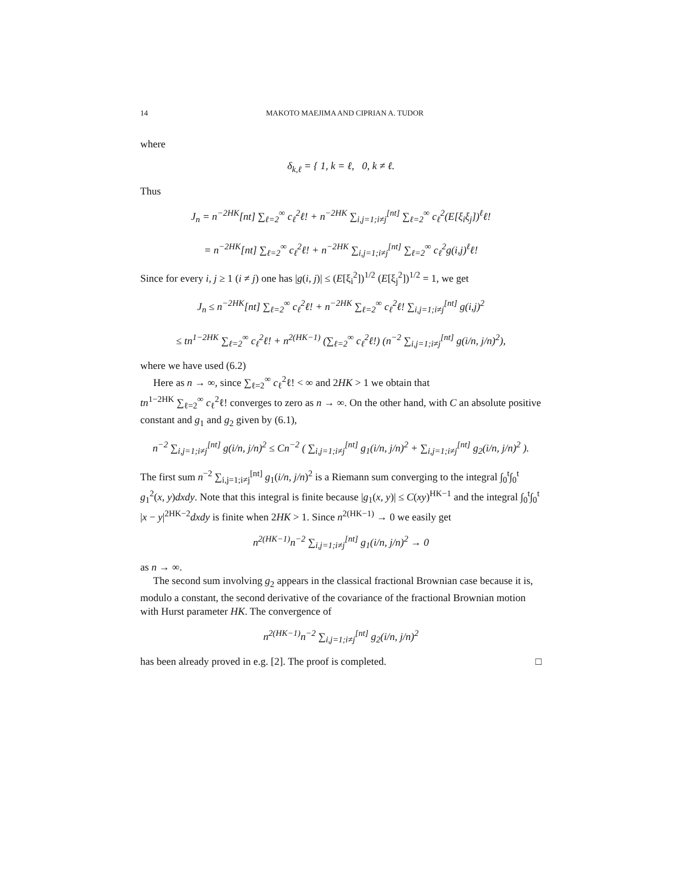14 MAKOTO MAEJIMA AND CIPRIAN A. TUDOR
where
δ<sub>k,ℓ</sub> = { 1, k = ℓ, 0, k ≠ ℓ.
Thus
J<sub>n</sub> = n<sup>−2HK</sup>[nt] ∑<sub>ℓ=2</sub><sup>∞</sup> c<sub>ℓ</sub><sup>2</sup>ℓ! + n<sup>−2HK</sup> ∑<sub>i,j=1;i≠j</sub><sup>[nt]</sup> ∑<sub>ℓ=2</sub><sup>∞</sup> c<sub>ℓ</sub><sup>2</sup>(E[ξ<sub>i</sub>ξ<sub>j</sub>])<sup>ℓ</sup>ℓ!
= n<sup>−2HK</sup>[nt] ∑<sub>ℓ=2</sub><sup>∞</sup> c<sub>ℓ</sub><sup>2</sup>ℓ! + n<sup>−2HK</sup> ∑<sub>i,j=1;i≠j</sub><sup>[nt]</sup> ∑<sub>ℓ=2</sub><sup>∞</sup> c<sub>ℓ</sub><sup>2</sup>g(i,j)<sup>ℓ</sup>ℓ!
Since for every i, j ≥ 1 (i ≠ j) one has |g(i, j)| ≤ (E[ξ<sub>i</sub><sup>2</sup>])<sup>1/2</sup> (E[ξ<sub>j</sub><sup>2</sup>])<sup>1/2</sup> = 1, we get
J<sub>n</sub> ≤ n<sup>−2HK</sup>[nt] ∑<sub>ℓ=2</sub><sup>∞</sup> c<sub>ℓ</sub><sup>2</sup>ℓ! + n<sup>−2HK</sup> ∑<sub>ℓ=2</sub><sup>∞</sup> c<sub>ℓ</sub><sup>2</sup>ℓ! ∑<sub>i,j=1;i≠j</sub><sup>[nt]</sup> g(i,j)<sup>2</sup>
≤ tn<sup>1−2HK</sup> ∑<sub>ℓ=2</sub><sup>∞</sup> c<sub>ℓ</sub><sup>2</sup>ℓ! + n<sup>2(HK−1)</sup> (∑<sub>ℓ=2</sub><sup>∞</sup> c<sub>ℓ</sub><sup>2</sup>ℓ!) (n<sup>−2</sup> ∑<sub>i,j=1;i≠j</sub><sup>[nt]</sup> g(i/n, j/n)<sup>2</sup>),
where we have used (6.2)
Here as n → ∞, since ∑<sub>ℓ=2</sub><sup>∞</sup> c<sub>ℓ</sub><sup>2</sup>ℓ! < ∞ and 2HK > 1 we obtain that
tn<sup>1−2HK</sup> ∑<sub>ℓ=2</sub><sup>∞</sup> c<sub>ℓ</sub><sup>2</sup>ℓ! converges to zero as n → ∞. On the other hand, with C an absolute positive constant and g<sub>1</sub> and g<sub>2</sub> given by (6.1),
n<sup>−2</sup> ∑<sub>i,j=1;i≠j</sub><sup>[nt]</sup> g(i/n, j/n)<sup>2</sup> ≤ Cn<sup>−2</sup> ( ∑<sub>i,j=1;i≠j</sub><sup>[nt]</sup> g<sub>1</sub>(i/n, j/n)<sup>2</sup> + ∑<sub>i,j=1;i≠j</sub><sup>[nt]</sup> g<sub>2</sub>(i/n, j/n)<sup>2</sup> ).
The first sum n<sup>−2</sup> ∑<sub>i,j=1;i≠j</sub><sup>[nt]</sup> g<sub>1</sub>(i/n, j/n)<sup>2</sup> is a Riemann sum converging to the integral ∫<sub>0</sub><sup>t</sup>∫<sub>0</sub><sup>t</sup> g<sub>1</sub><sup>2</sup>(x, y)dxdy. Note that this integral is finite because |g<sub>1</sub>(x, y)| ≤ C(xy)<sup>HK−1</sup> and the integral ∫<sub>0</sub><sup>t</sup>∫<sub>0</sub><sup>t</sup> |x − y|<sup>2HK−2</sup>dxdy is finite when 2HK > 1. Since n<sup>2(HK−1)</sup> → 0 we easily get
n<sup>2(HK−1)</sup>n<sup>−2</sup> ∑<sub>i,j=1;i≠j</sub><sup>[nt]</sup> g<sub>1</sub>(i/n, j/n)<sup>2</sup> → 0
as n → ∞.
The second sum involving g<sub>2</sub> appears in the classical fractional Brownian case because it is, modulo a constant, the second derivative of the covariance of the fractional Brownian motion with Hurst parameter HK. The convergence of
n<sup>2(HK−1)</sup>n<sup>−2</sup> ∑<sub>i,j=1;i≠j</sub><sup>[nt]</sup> g<sub>2</sub>(i/n, j/n)<sup>2</sup>
has been already proved in e.g. [2]. The proof is completed. □